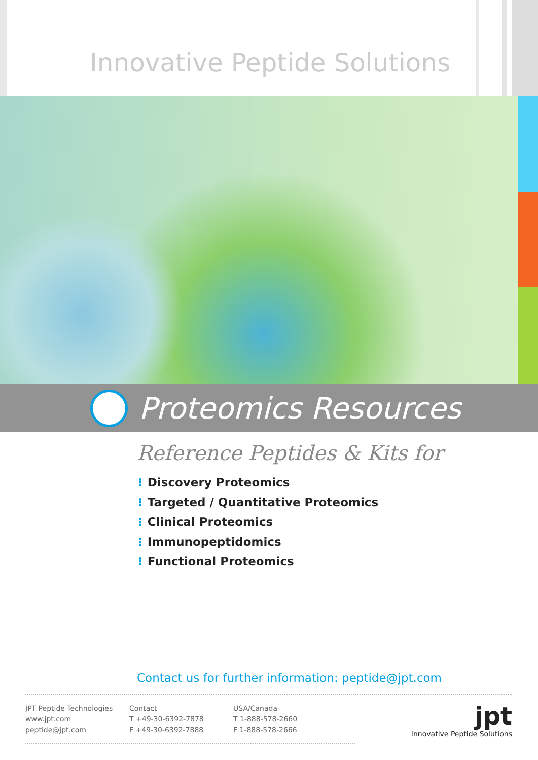Innovative Peptide Solutions
Proteomics Resources
Reference Peptides & Kits for
⁝ Discovery Proteomics
⁝ Targeted / Quantitative Proteomics
⁝ Clinical Proteomics
⁝ Immunopeptidomics
⁝ Functional Proteomics
Contact us for further information: peptide@jpt.com
JPT Peptide Technologies
www.jpt.com
peptide@jpt.com
Contact
T +49-30-6392-7878
F +49-30-6392-7888
USA/Canada
T 1-888-578-2660
F 1-888-578-2666
jpt
Innovative Peptide Solutions